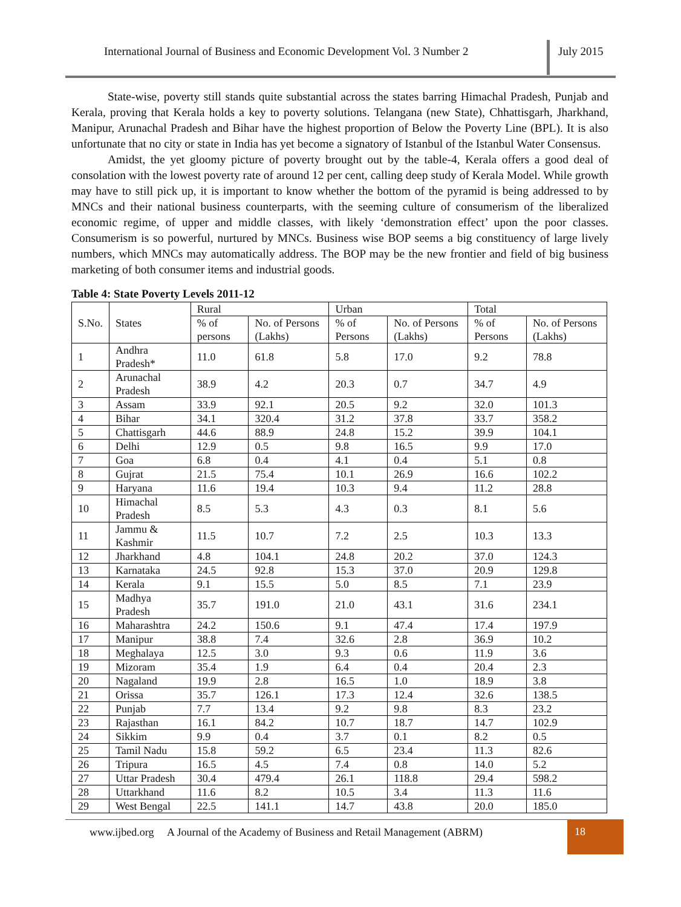International Journal of Business and Economic Development Vol. 3 Number 2
July 2015
State-wise, poverty still stands quite substantial across the states barring Himachal Pradesh, Punjab and Kerala, proving that Kerala holds a key to poverty solutions. Telangana (new State), Chhattisgarh, Jharkhand, Manipur, Arunachal Pradesh and Bihar have the highest proportion of Below the Poverty Line (BPL). It is also unfortunate that no city or state in India has yet become a signatory of Istanbul of the Istanbul Water Consensus.
Amidst, the yet gloomy picture of poverty brought out by the table-4, Kerala offers a good deal of consolation with the lowest poverty rate of around 12 per cent, calling deep study of Kerala Model. While growth may have to still pick up, it is important to know whether the bottom of the pyramid is being addressed to by MNCs and their national business counterparts, with the seeming culture of consumerism of the liberalized economic regime, of upper and middle classes, with likely ‘demonstration effect’ upon the poor classes. Consumerism is so powerful, nurtured by MNCs. Business wise BOP seems a big constituency of large lively numbers, which MNCs may automatically address. The BOP may be the new frontier and field of big business marketing of both consumer items and industrial goods.
Table 4: State Poverty Levels 2011-12
| S.No. | States | Rural | | Urban | | Total | |
| --- | --- | --- | --- | --- | --- | --- | --- |
| | | % of persons | No. of Persons (Lakhs) | % of Persons | No. of Persons (Lakhs) | % of Persons | No. of Persons (Lakhs) |
| 1 | Andhra Pradesh* | 11.0 | 61.8 | 5.8 | 17.0 | 9.2 | 78.8 |
| 2 | Arunachal Pradesh | 38.9 | 4.2 | 20.3 | 0.7 | 34.7 | 4.9 |
| 3 | Assam | 33.9 | 92.1 | 20.5 | 9.2 | 32.0 | 101.3 |
| 4 | Bihar | 34.1 | 320.4 | 31.2 | 37.8 | 33.7 | 358.2 |
| 5 | Chattisgarh | 44.6 | 88.9 | 24.8 | 15.2 | 39.9 | 104.1 |
| 6 | Delhi | 12.9 | 0.5 | 9.8 | 16.5 | 9.9 | 17.0 |
| 7 | Goa | 6.8 | 0.4 | 4.1 | 0.4 | 5.1 | 0.8 |
| 8 | Gujrat | 21.5 | 75.4 | 10.1 | 26.9 | 16.6 | 102.2 |
| 9 | Haryana | 11.6 | 19.4 | 10.3 | 9.4 | 11.2 | 28.8 |
| 10 | Himachal Pradesh | 8.5 | 5.3 | 4.3 | 0.3 | 8.1 | 5.6 |
| 11 | Jammu & Kashmir | 11.5 | 10.7 | 7.2 | 2.5 | 10.3 | 13.3 |
| 12 | Jharkhand | 4.8 | 104.1 | 24.8 | 20.2 | 37.0 | 124.3 |
| 13 | Karnataka | 24.5 | 92.8 | 15.3 | 37.0 | 20.9 | 129.8 |
| 14 | Kerala | 9.1 | 15.5 | 5.0 | 8.5 | 7.1 | 23.9 |
| 15 | Madhya Pradesh | 35.7 | 191.0 | 21.0 | 43.1 | 31.6 | 234.1 |
| 16 | Maharashtra | 24.2 | 150.6 | 9.1 | 47.4 | 17.4 | 197.9 |
| 17 | Manipur | 38.8 | 7.4 | 32.6 | 2.8 | 36.9 | 10.2 |
| 18 | Meghalaya | 12.5 | 3.0 | 9.3 | 0.6 | 11.9 | 3.6 |
| 19 | Mizoram | 35.4 | 1.9 | 6.4 | 0.4 | 20.4 | 2.3 |
| 20 | Nagaland | 19.9 | 2.8 | 16.5 | 1.0 | 18.9 | 3.8 |
| 21 | Orissa | 35.7 | 126.1 | 17.3 | 12.4 | 32.6 | 138.5 |
| 22 | Punjab | 7.7 | 13.4 | 9.2 | 9.8 | 8.3 | 23.2 |
| 23 | Rajasthan | 16.1 | 84.2 | 10.7 | 18.7 | 14.7 | 102.9 |
| 24 | Sikkim | 9.9 | 0.4 | 3.7 | 0.1 | 8.2 | 0.5 |
| 25 | Tamil Nadu | 15.8 | 59.2 | 6.5 | 23.4 | 11.3 | 82.6 |
| 26 | Tripura | 16.5 | 4.5 | 7.4 | 0.8 | 14.0 | 5.2 |
| 27 | Uttar Pradesh | 30.4 | 479.4 | 26.1 | 118.8 | 29.4 | 598.2 |
| 28 | Uttarkhand | 11.6 | 8.2 | 10.5 | 3.4 | 11.3 | 11.6 |
| 29 | West Bengal | 22.5 | 141.1 | 14.7 | 43.8 | 20.0 | 185.0 |
www.ijbed.org A Journal of the Academy of Business and Retail Management (ABRM)
18